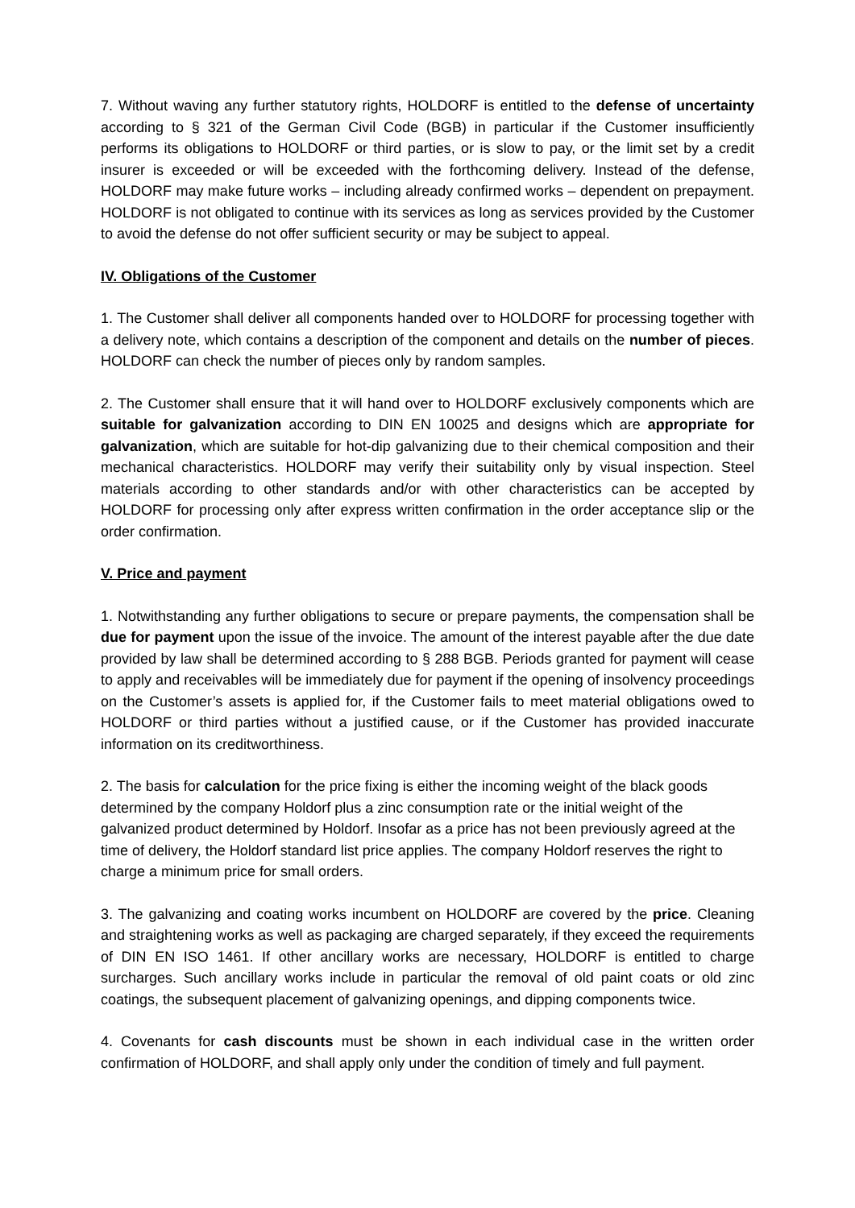7. Without waving any further statutory rights, HOLDORF is entitled to the defense of uncertainty according to § 321 of the German Civil Code (BGB) in particular if the Customer insufficiently performs its obligations to HOLDORF or third parties, or is slow to pay, or the limit set by a credit insurer is exceeded or will be exceeded with the forthcoming delivery. Instead of the defense, HOLDORF may make future works – including already confirmed works – dependent on prepayment. HOLDORF is not obligated to continue with its services as long as services provided by the Customer to avoid the defense do not offer sufficient security or may be subject to appeal.
IV. Obligations of the Customer
1. The Customer shall deliver all components handed over to HOLDORF for processing together with a delivery note, which contains a description of the component and details on the number of pieces. HOLDORF can check the number of pieces only by random samples.
2. The Customer shall ensure that it will hand over to HOLDORF exclusively components which are suitable for galvanization according to DIN EN 10025 and designs which are appropriate for galvanization, which are suitable for hot-dip galvanizing due to their chemical composition and their mechanical characteristics. HOLDORF may verify their suitability only by visual inspection. Steel materials according to other standards and/or with other characteristics can be accepted by HOLDORF for processing only after express written confirmation in the order acceptance slip or the order confirmation.
V. Price and payment
1. Notwithstanding any further obligations to secure or prepare payments, the compensation shall be due for payment upon the issue of the invoice. The amount of the interest payable after the due date provided by law shall be determined according to § 288 BGB. Periods granted for payment will cease to apply and receivables will be immediately due for payment if the opening of insolvency proceedings on the Customer’s assets is applied for, if the Customer fails to meet material obligations owed to HOLDORF or third parties without a justified cause, or if the Customer has provided inaccurate information on its creditworthiness.
2. The basis for calculation for the price fixing is either the incoming weight of the black goods determined by the company Holdorf plus a zinc consumption rate or the initial weight of the galvanized product determined by Holdorf. Insofar as a price has not been previously agreed at the time of delivery, the Holdorf standard list price applies. The company Holdorf reserves the right to charge a minimum price for small orders.
3. The galvanizing and coating works incumbent on HOLDORF are covered by the price. Cleaning and straightening works as well as packaging are charged separately, if they exceed the requirements of DIN EN ISO 1461. If other ancillary works are necessary, HOLDORF is entitled to charge surcharges. Such ancillary works include in particular the removal of old paint coats or old zinc coatings, the subsequent placement of galvanizing openings, and dipping components twice.
4. Covenants for cash discounts must be shown in each individual case in the written order confirmation of HOLDORF, and shall apply only under the condition of timely and full payment.